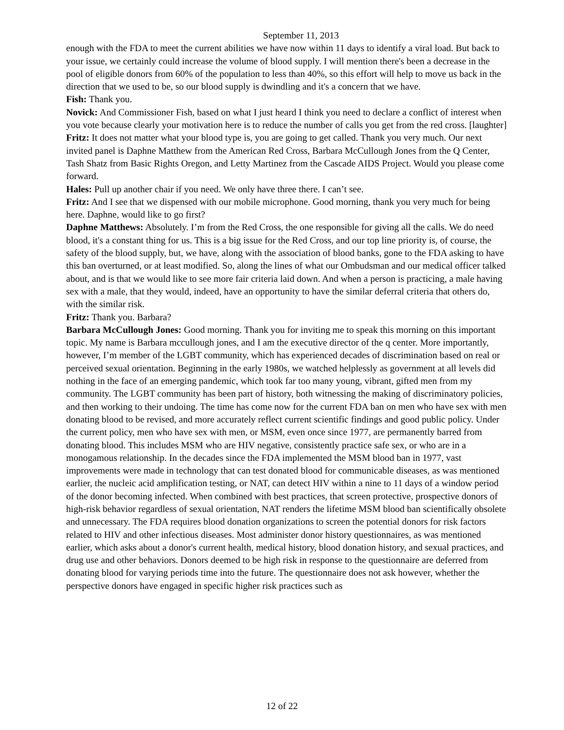September 11, 2013
enough with the FDA to meet the current abilities we have now within 11 days to identify a viral load. But back to your issue, we certainly could increase the volume of blood supply. I will mention there's been a decrease in the pool of eligible donors from 60% of the population to less than 40%, so this effort will help to move us back in the direction that we used to be, so our blood supply is dwindling and it's a concern that we have.
Fish: Thank you.
Novick: And Commissioner Fish, based on what I just heard I think you need to declare a conflict of interest when you vote because clearly your motivation here is to reduce the number of calls you get from the red cross. [laughter]
Fritz: It does not matter what your blood type is, you are going to get called. Thank you very much. Our next invited panel is Daphne Matthew from the American Red Cross, Barbara McCullough Jones from the Q Center, Tash Shatz from Basic Rights Oregon, and Letty Martinez from the Cascade AIDS Project. Would you please come forward.
Hales: Pull up another chair if you need. We only have three there. I can’t see.
Fritz: And I see that we dispensed with our mobile microphone. Good morning, thank you very much for being here. Daphne, would like to go first?
Daphne Matthews: Absolutely. I’m from the Red Cross, the one responsible for giving all the calls. We do need blood, it's a constant thing for us. This is a big issue for the Red Cross, and our top line priority is, of course, the safety of the blood supply, but, we have, along with the association of blood banks, gone to the FDA asking to have this ban overturned, or at least modified. So, along the lines of what our Ombudsman and our medical officer talked about, and is that we would like to see more fair criteria laid down. And when a person is practicing, a male having sex with a male, that they would, indeed, have an opportunity to have the similar deferral criteria that others do, with the similar risk.
Fritz: Thank you. Barbara?
Barbara McCullough Jones: Good morning. Thank you for inviting me to speak this morning on this important topic. My name is Barbara mccullough jones, and I am the executive director of the q center. More importantly, however, I’m member of the LGBT community, which has experienced decades of discrimination based on real or perceived sexual orientation. Beginning in the early 1980s, we watched helplessly as government at all levels did nothing in the face of an emerging pandemic, which took far too many young, vibrant, gifted men from my community. The LGBT community has been part of history, both witnessing the making of discriminatory policies, and then working to their undoing. The time has come now for the current FDA ban on men who have sex with men donating blood to be revised, and more accurately reflect current scientific findings and good public policy. Under the current policy, men who have sex with men, or MSM, even once since 1977, are permanently barred from donating blood. This includes MSM who are HIV negative, consistently practice safe sex, or who are in a monogamous relationship. In the decades since the FDA implemented the MSM blood ban in 1977, vast improvements were made in technology that can test donated blood for communicable diseases, as was mentioned earlier, the nucleic acid amplification testing, or NAT, can detect HIV within a nine to 11 days of a window period of the donor becoming infected. When combined with best practices, that screen protective, prospective donors of high-risk behavior regardless of sexual orientation, NAT renders the lifetime MSM blood ban scientifically obsolete and unnecessary. The FDA requires blood donation organizations to screen the potential donors for risk factors related to HIV and other infectious diseases. Most administer donor history questionnaires, as was mentioned earlier, which asks about a donor's current health, medical history, blood donation history, and sexual practices, and drug use and other behaviors. Donors deemed to be high risk in response to the questionnaire are deferred from donating blood for varying periods time into the future. The questionnaire does not ask however, whether the perspective donors have engaged in specific higher risk practices such as
12 of 22